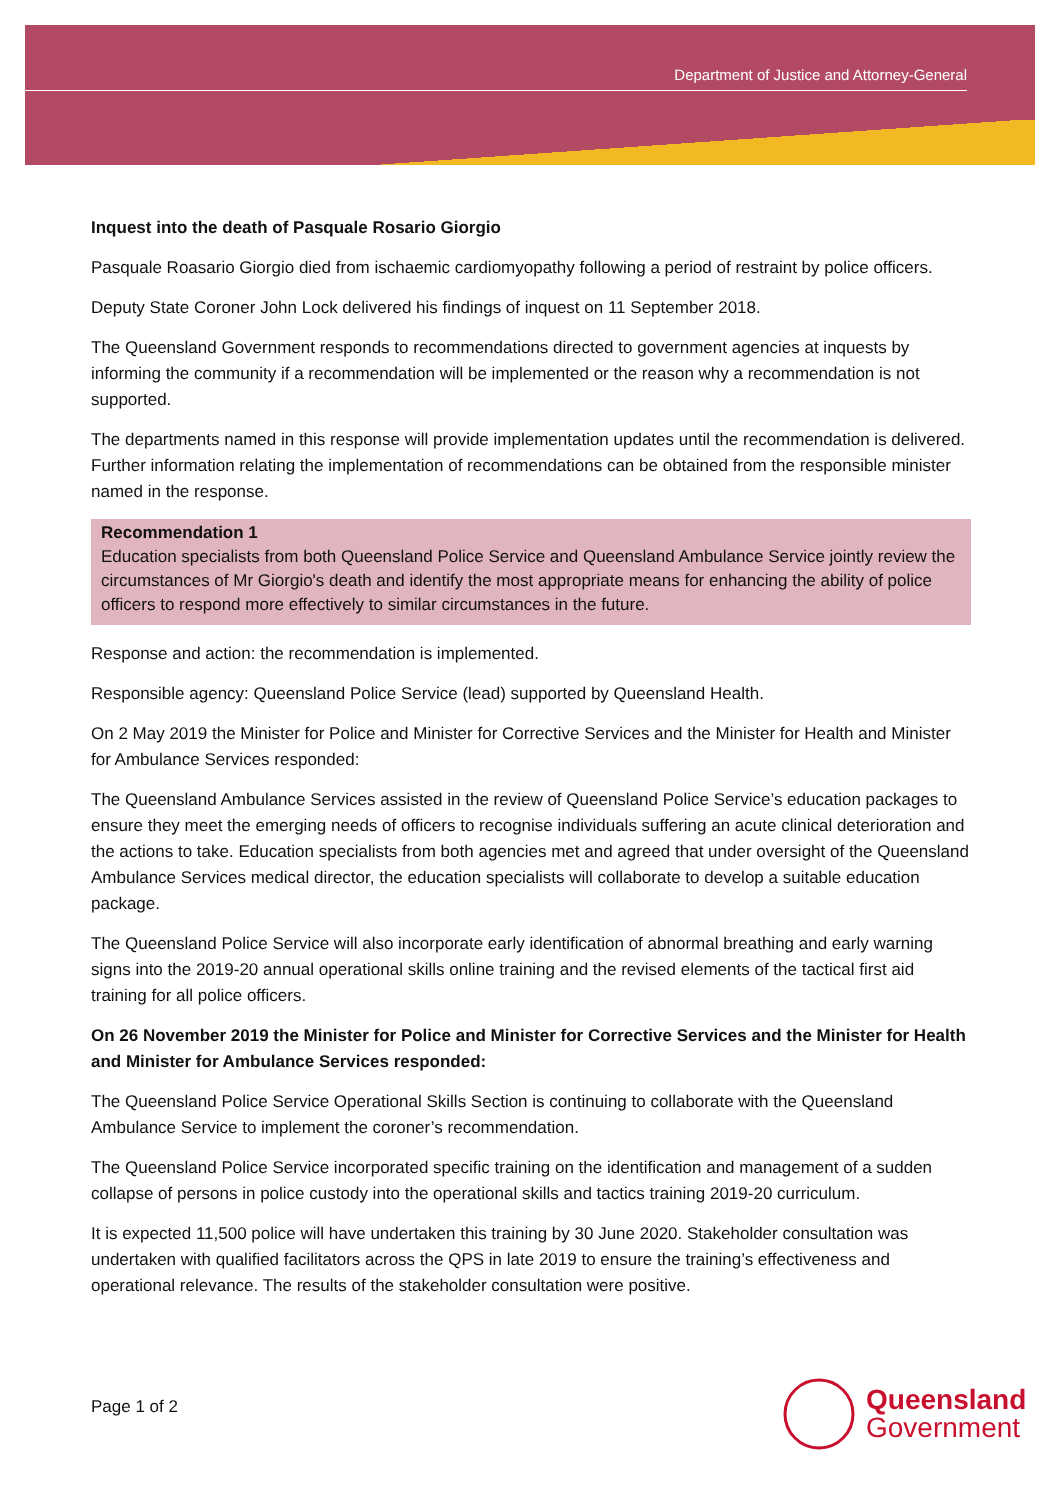Department of Justice and Attorney-General
Inquest into the death of Pasquale Rosario Giorgio
Pasquale Roasario Giorgio died from ischaemic cardiomyopathy following a period of restraint by police officers.
Deputy State Coroner John Lock delivered his findings of inquest on 11 September 2018.
The Queensland Government responds to recommendations directed to government agencies at inquests by informing the community if a recommendation will be implemented or the reason why a recommendation is not supported.
The departments named in this response will provide implementation updates until the recommendation is delivered. Further information relating the implementation of recommendations can be obtained from the responsible minister named in the response.
Recommendation 1
Education specialists from both Queensland Police Service and Queensland Ambulance Service jointly review the circumstances of Mr Giorgio's death and identify the most appropriate means for enhancing the ability of police officers to respond more effectively to similar circumstances in the future.
Response and action: the recommendation is implemented.
Responsible agency: Queensland Police Service (lead) supported by Queensland Health.
On 2 May 2019 the Minister for Police and Minister for Corrective Services and the Minister for Health and Minister for Ambulance Services responded:
The Queensland Ambulance Services assisted in the review of Queensland Police Service’s education packages to ensure they meet the emerging needs of officers to recognise individuals suffering an acute clinical deterioration and the actions to take. Education specialists from both agencies met and agreed that under oversight of the Queensland Ambulance Services medical director, the education specialists will collaborate to develop a suitable education package.
The Queensland Police Service will also incorporate early identification of abnormal breathing and early warning signs into the 2019-20 annual operational skills online training and the revised elements of the tactical first aid training for all police officers.
On 26 November 2019 the Minister for Police and Minister for Corrective Services and the Minister for Health and Minister for Ambulance Services responded:
The Queensland Police Service Operational Skills Section is continuing to collaborate with the Queensland Ambulance Service to implement the coroner’s recommendation.
The Queensland Police Service incorporated specific training on the identification and management of a sudden collapse of persons in police custody into the operational skills and tactics training 2019-20 curriculum.
It is expected 11,500 police will have undertaken this training by 30 June 2020. Stakeholder consultation was undertaken with qualified facilitators across the QPS in late 2019 to ensure the training’s effectiveness and operational relevance. The results of the stakeholder consultation were positive.
Page 1 of 2
Queensland
Government